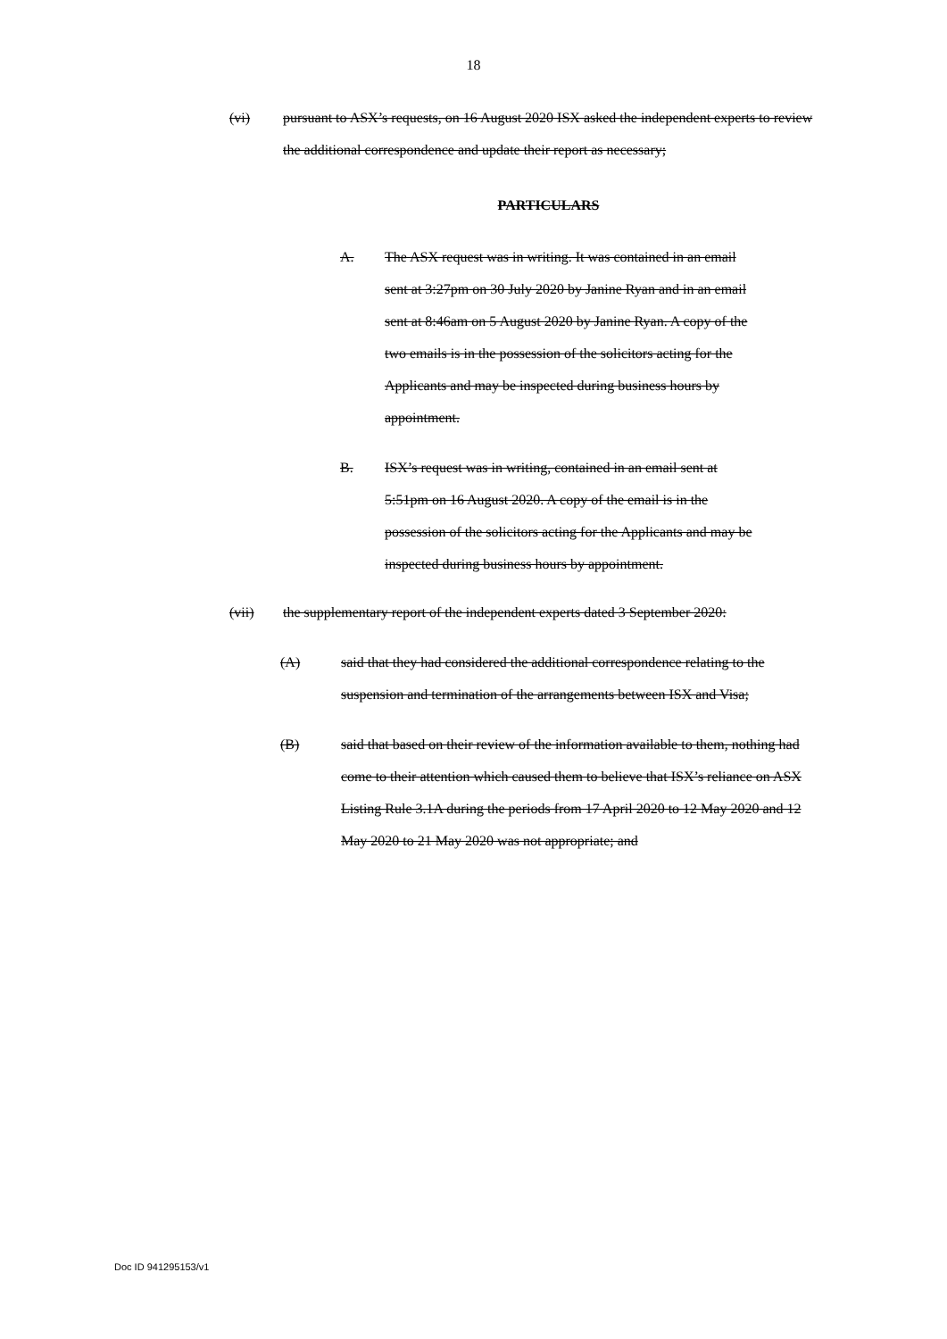18
(vi) pursuant to ASX’s requests, on 16 August 2020 ISX asked the independent experts to review the additional correspondence and update their report as necessary;
PARTICULARS
A. The ASX request was in writing. It was contained in an email sent at 3:27pm on 30 July 2020 by Janine Ryan and in an email sent at 8:46am on 5 August 2020 by Janine Ryan. A copy of the two emails is in the possession of the solicitors acting for the Applicants and may be inspected during business hours by appointment.
B. ISX’s request was in writing, contained in an email sent at 5:51pm on 16 August 2020. A copy of the email is in the possession of the solicitors acting for the Applicants and may be inspected during business hours by appointment.
(vii) the supplementary report of the independent experts dated 3 September 2020:
(A) said that they had considered the additional correspondence relating to the suspension and termination of the arrangements between ISX and Visa;
(B) said that based on their review of the information available to them, nothing had come to their attention which caused them to believe that ISX’s reliance on ASX Listing Rule 3.1A during the periods from 17 April 2020 to 12 May 2020 and 12 May 2020 to 21 May 2020 was not appropriate; and
Doc ID 941295153/v1